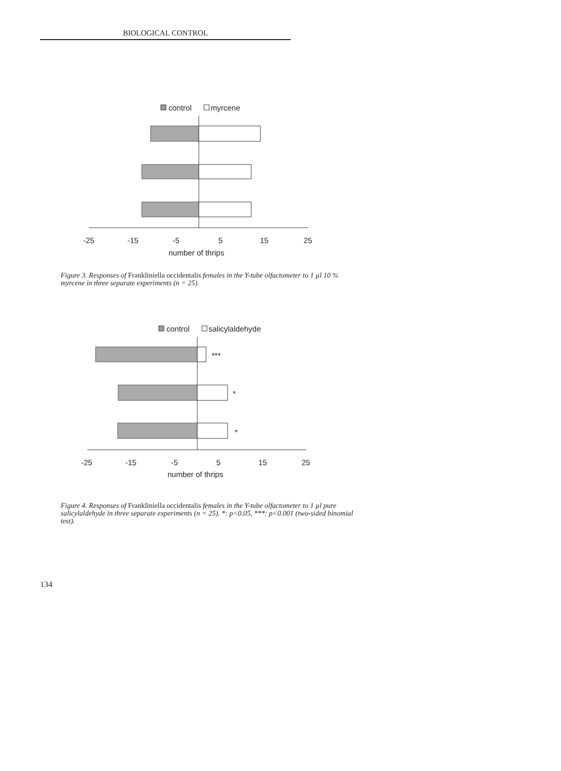BIOLOGICAL CONTROL
control
myrcene
-25
-15
-5
5
15
25
number of thrips
Figure 3. Responses of Frankliniella occidentalis females in the Y-tube olfactometer to 1 µl 10 % myrcene in three separate experiments (n = 25).
control
salicylaldehyde
***
*
*
-25
-15
-5
5
15
25
number of thrips
Figure 4. Responses of Frankliniella occidentalis females in the Y-tube olfactometer to 1 µl pure salicylaldehyde in three separate experiments (n = 25). *: p<0.05, ***: p<0.001 (two-sided binomial test).
134